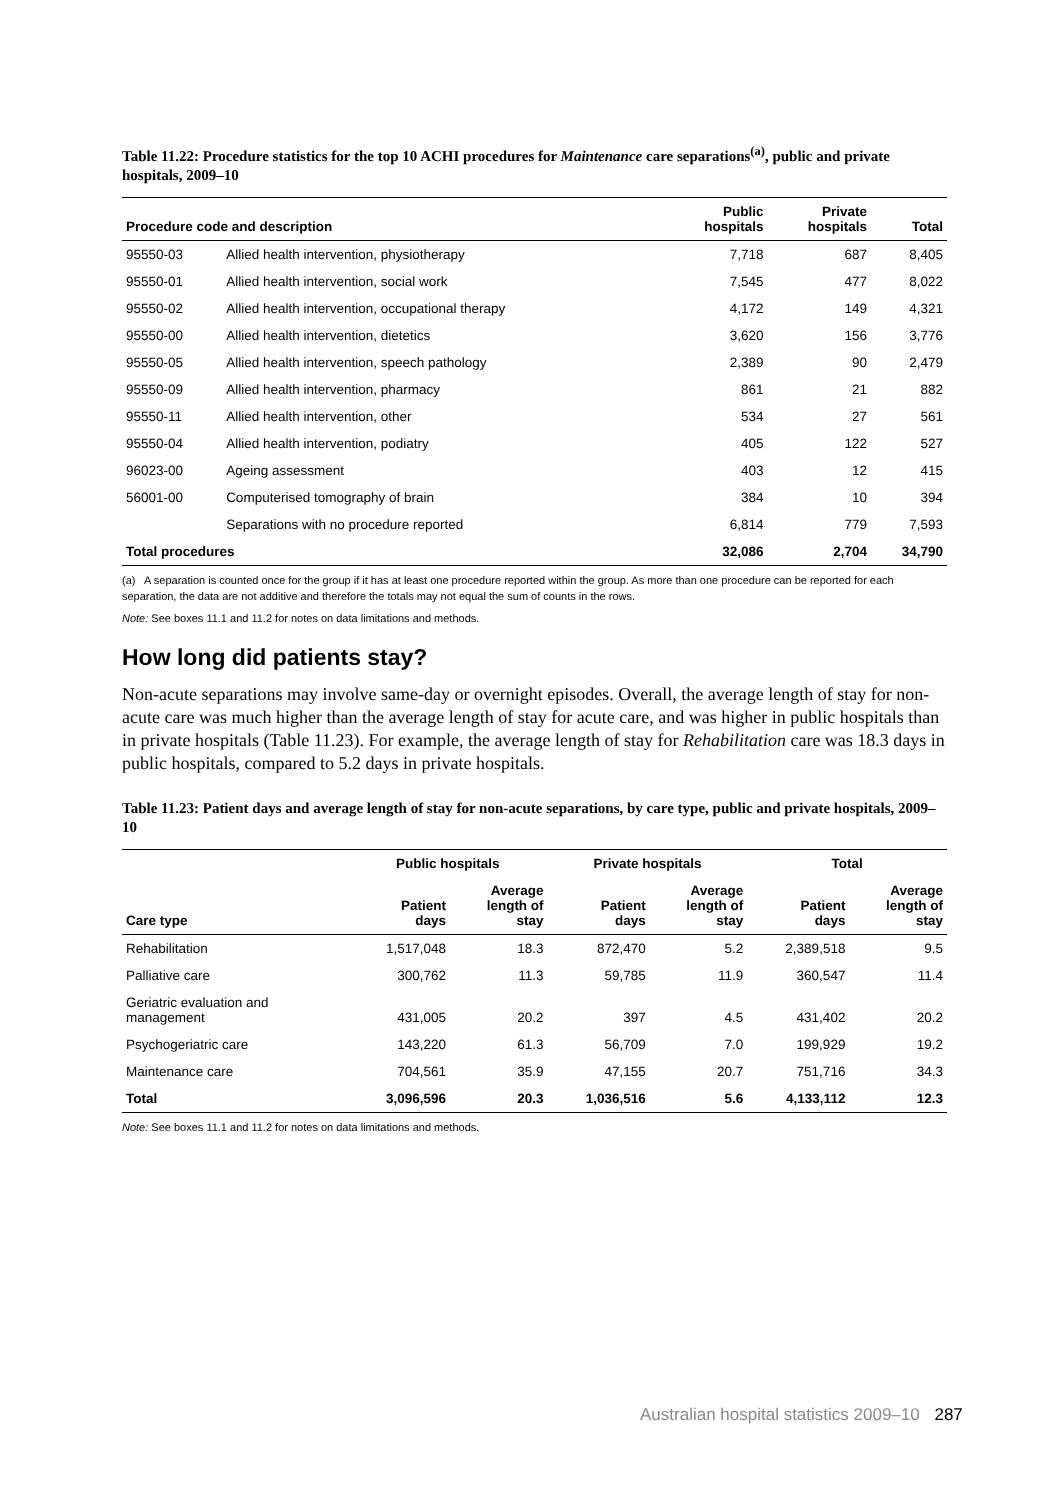Table 11.22: Procedure statistics for the top 10 ACHI procedures for Maintenance care separations<sup>(a)</sup>, public and private hospitals, 2009–10
| Procedure code and description | | Public hospitals | Private hospitals | Total |
| --- | --- | --- | --- | --- |
| 95550-03 | Allied health intervention, physiotherapy | 7,718 | 687 | 8,405 |
| 95550-01 | Allied health intervention, social work | 7,545 | 477 | 8,022 |
| 95550-02 | Allied health intervention, occupational therapy | 4,172 | 149 | 4,321 |
| 95550-00 | Allied health intervention, dietetics | 3,620 | 156 | 3,776 |
| 95550-05 | Allied health intervention, speech pathology | 2,389 | 90 | 2,479 |
| 95550-09 | Allied health intervention, pharmacy | 861 | 21 | 882 |
| 95550-11 | Allied health intervention, other | 534 | 27 | 561 |
| 95550-04 | Allied health intervention, podiatry | 405 | 122 | 527 |
| 96023-00 | Ageing assessment | 403 | 12 | 415 |
| 56001-00 | Computerised tomography of brain | 384 | 10 | 394 |
| | Separations with no procedure reported | 6,814 | 779 | 7,593 |
| Total procedures | | 32,086 | 2,704 | 34,790 |
(a) A separation is counted once for the group if it has at least one procedure reported within the group. As more than one procedure can be reported for each separation, the data are not additive and therefore the totals may not equal the sum of counts in the rows.
Note: See boxes 11.1 and 11.2 for notes on data limitations and methods.
How long did patients stay?
Non-acute separations may involve same-day or overnight episodes. Overall, the average length of stay for non-acute care was much higher than the average length of stay for acute care, and was higher in public hospitals than in private hospitals (Table 11.23). For example, the average length of stay for Rehabilitation care was 18.3 days in public hospitals, compared to 5.2 days in private hospitals.
Table 11.23: Patient days and average length of stay for non-acute separations, by care type, public and private hospitals, 2009–10
| | Public hospitals | | Private hospitals | | Total | |
| --- | --- | --- | --- | --- | --- | --- |
| Care type | Patient days | Average length of stay | Patient days | Average length of stay | Patient days | Average length of stay |
| Rehabilitation | 1,517,048 | 18.3 | 872,470 | 5.2 | 2,389,518 | 9.5 |
| Palliative care | 300,762 | 11.3 | 59,785 | 11.9 | 360,547 | 11.4 |
| Geriatric evaluation and management | 431,005 | 20.2 | 397 | 4.5 | 431,402 | 20.2 |
| Psychogeriatric care | 143,220 | 61.3 | 56,709 | 7.0 | 199,929 | 19.2 |
| Maintenance care | 704,561 | 35.9 | 47,155 | 20.7 | 751,716 | 34.3 |
| Total | 3,096,596 | 20.3 | 1,036,516 | 5.6 | 4,133,112 | 12.3 |
Note: See boxes 11.1 and 11.2 for notes on data limitations and methods.
Australian hospital statistics 2009–10 287